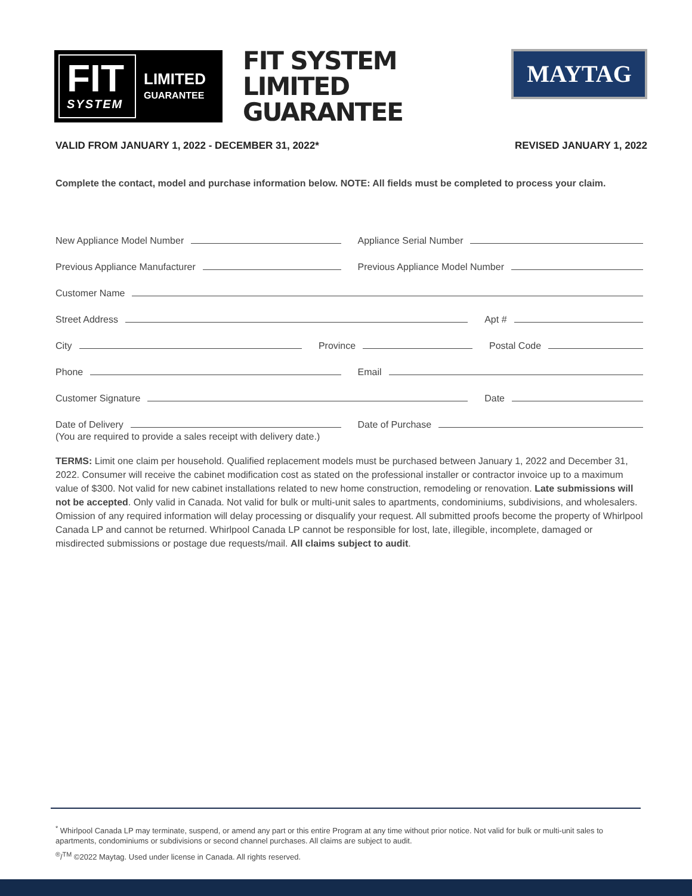FIT
SYSTEM
LIMITED
GUARANTEE
FIT SYSTEM
LIMITED
GUARANTEE
MAYTAG
VALID FROM JANUARY 1, 2022 - DECEMBER 31, 2022* REVISED JANUARY 1, 2022
Complete the contact, model and purchase information below. NOTE: All fields must be completed to process your claim.
New Appliance Model Number Appliance Serial Number
Previous Appliance Manufacturer
Previous Appliance Model Number
Customer Name
Street Address Apt #
City Province Postal Code
Phone Email
Customer Signature Date
Date of Delivery Date of Purchase
(You are required to provide a sales receipt with delivery date.)
TERMS: Limit one claim per household. Qualified replacement models must be purchased between January 1, 2022 and December 31, 2022. Consumer will receive the cabinet modification cost as stated on the professional installer or contractor invoice up to a maximum value of $300. Not valid for new cabinet installations related to new home construction, remodeling or renovation. Late submissions will not be accepted. Only valid in Canada. Not valid for bulk or multi-unit sales to apartments, condominiums, subdivisions, and wholesalers. Omission of any required information will delay processing or disqualify your request. All submitted proofs become the property of Whirlpool Canada LP and cannot be returned. Whirlpool Canada LP cannot be responsible for lost, late, illegible, incomplete, damaged or misdirected submissions or postage due requests/mail. All claims subject to audit.
<sup>*</sup> Whirlpool Canada LP may terminate, suspend, or amend any part or this entire Program at any time without prior notice. Not valid for bulk or multi-unit sales to apartments, condominiums or subdivisions or second channel purchases. All claims are subject to audit.
<sup>®</sup>/<sup>TM</sup> ©2022 Maytag. Used under license in Canada. All rights reserved.